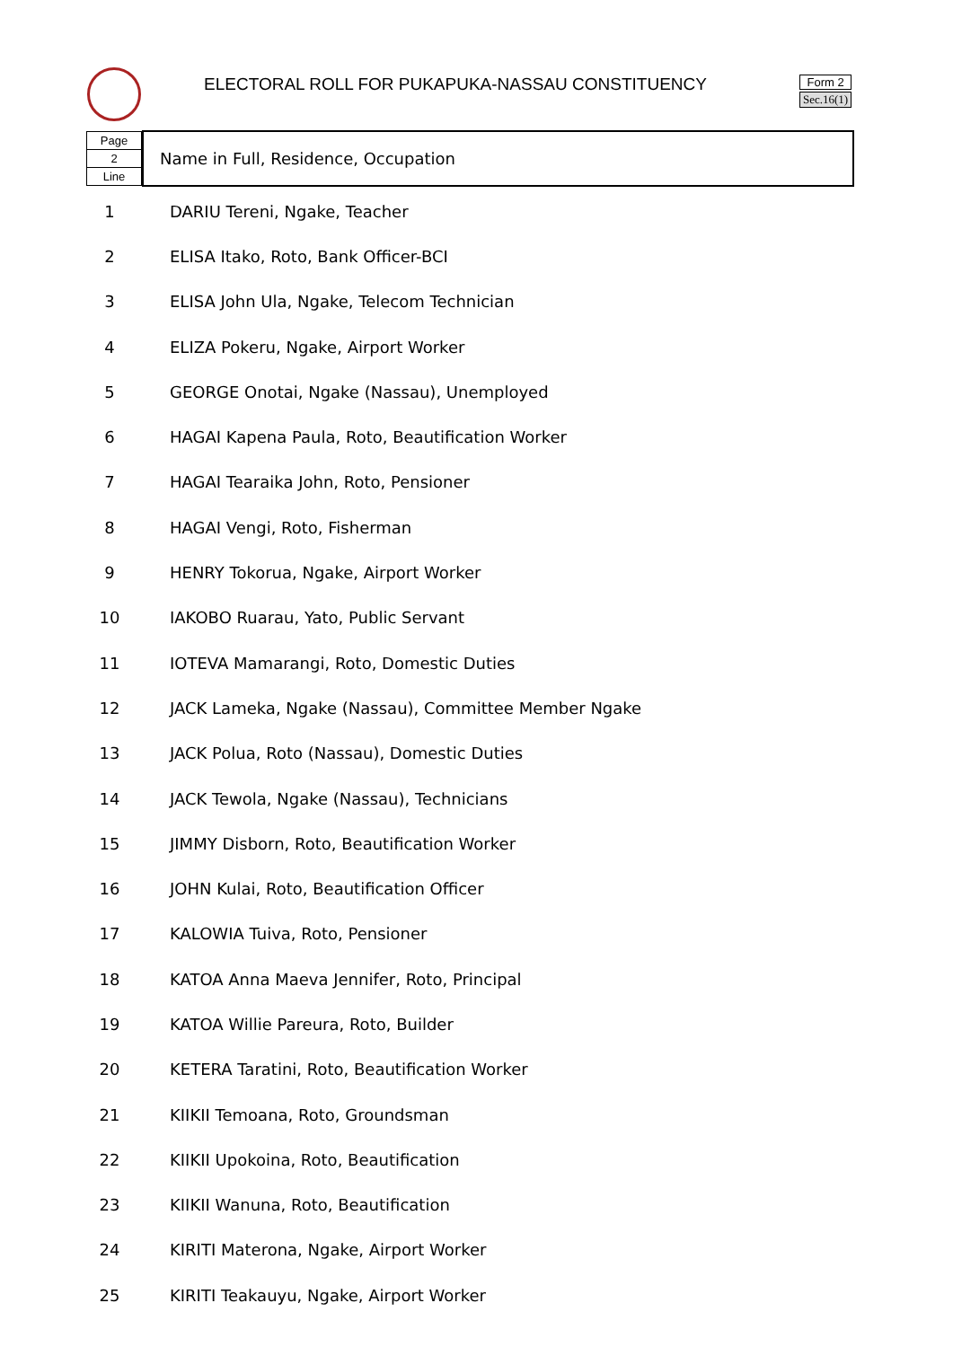ELECTORAL ROLL FOR PUKAPUKA-NASSAU CONSTITUENCY
Form 2
Sec.16(1)
| / Page / / 2 / / Line / | Name in Full, Residence, Occupation |
| 1 | DARIU Tereni, Ngake, Teacher |
| 2 | ELISA Itako, Roto, Bank Officer-BCI |
| 3 | ELISA John Ula, Ngake, Telecom Technician |
| 4 | ELIZA Pokeru, Ngake, Airport Worker |
| 5 | GEORGE Onotai, Ngake (Nassau), Unemployed |
| 6 | HAGAI Kapena Paula, Roto, Beautification Worker |
| 7 | HAGAI Tearaika John, Roto, Pensioner |
| 8 | HAGAI Vengi, Roto, Fisherman |
| 9 | HENRY Tokorua, Ngake, Airport Worker |
| 10 | IAKOBO Ruarau, Yato, Public Servant |
| 11 | IOTEVA Mamarangi, Roto, Domestic Duties |
| 12 | JACK Lameka, Ngake (Nassau), Committee Member Ngake |
| 13 | JACK Polua, Roto (Nassau), Domestic Duties |
| 14 | JACK Tewola, Ngake (Nassau), Technicians |
| 15 | JIMMY Disborn, Roto, Beautification Worker |
| 16 | JOHN Kulai, Roto, Beautification Officer |
| 17 | KALOWIA Tuiva, Roto, Pensioner |
| 18 | KATOA Anna Maeva Jennifer, Roto, Principal |
| 19 | KATOA Willie Pareura, Roto, Builder |
| 20 | KETERA Taratini, Roto, Beautification Worker |
| 21 | KIIKII Temoana, Roto, Groundsman |
| 22 | KIIKII Upokoina, Roto, Beautification |
| 23 | KIIKII Wanuna, Roto, Beautification |
| 24 | KIRITI Materona, Ngake, Airport Worker |
| 25 | KIRITI Teakauyu, Ngake, Airport Worker |